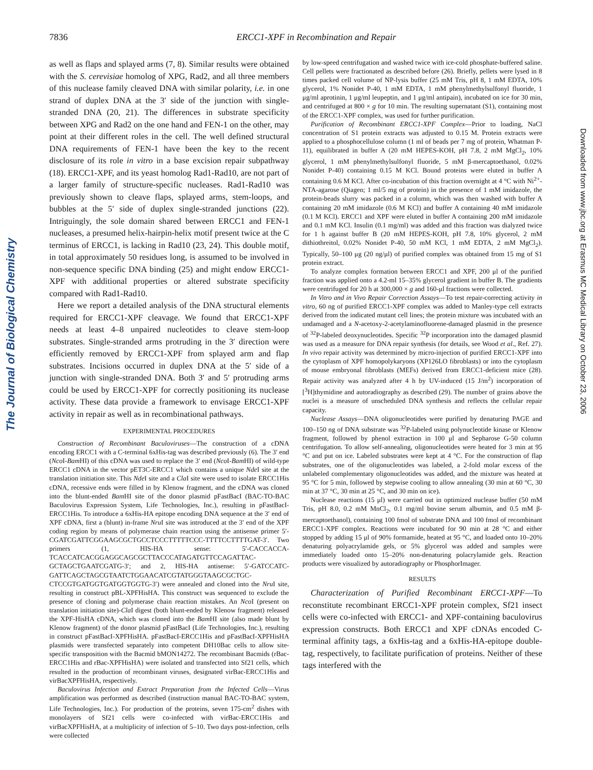The Journal of Biological Chemistry
7836 ERCC1-XPF in Recombination and Repair
as well as flaps and splayed arms (7, 8). Similar results were obtained with the S. cerevisiae homolog of XPG, Rad2, and all three members of this nuclease family cleaved DNA with similar polarity, i.e. in one strand of duplex DNA at the 3′ side of the junction with single-stranded DNA (20, 21). The differences in substrate specificity between XPG and Rad2 on the one hand and FEN-1 on the other, may point at their different roles in the cell. The well defined structural DNA requirements of FEN-1 have been the key to the recent disclosure of its role in vitro in a base excision repair subpathway (18). ERCC1-XPF, and its yeast homolog Rad1-Rad10, are not part of a larger family of structure-specific nucleases. Rad1-Rad10 was previously shown to cleave flaps, splayed arms, stem-loops, and bubbles at the 5′ side of duplex single-stranded junctions (22). Intriguingly, the sole domain shared between ERCC1 and FEN-1 nucleases, a presumed helix-hairpin-helix motif present twice at the C terminus of ERCC1, is lacking in Rad10 (23, 24). This double motif, in total approximately 50 residues long, is assumed to be involved in non-sequence specific DNA binding (25) and might endow ERCC1-XPF with additional properties or altered substrate specificity compared with Rad1-Rad10.
Here we report a detailed analysis of the DNA structural elements required for ERCC1-XPF cleavage. We found that ERCC1-XPF needs at least 4–8 unpaired nucleotides to cleave stem-loop substrates. Single-stranded arms protruding in the 3′ direction were efficiently removed by ERCC1-XPF from splayed arm and flap substrates. Incisions occurred in duplex DNA at the 5′ side of a junction with single-stranded DNA. Both 3′ and 5′ protruding arms could be used by ERCC1-XPF for correctly positioning its nuclease activity. These data provide a framework to envisage ERCC1-XPF activity in repair as well as in recombinational pathways.
EXPERIMENTAL PROCEDURES
Construction of Recombinant Baculoviruses—The construction of a cDNA encoding ERCC1 with a C-terminal 6xHis-tag was described previously (6). The 3′ end (Nco I-Bam HI) of this cDNA was used to replace the 3′ end (Nco I-Bam HI) of wild-type ERCC1 cDNA in the vector pET3C-ERCC1 which contains a unique Nde I site at the translation initiation site. This Nde I site and a Cla I site were used to isolate ERCC1His cDNA, recessive ends were filled in by Klenow fragment, and the cDNA was cloned into the blunt-ended Bam HI site of the donor plasmid pFastBacI (BAC-TO-BAC Baculovirus Expression System, Life Technologies, Inc.), resulting in pFastBacI-ERCC1His. To introduce a 6xHis-HA epitope encoding DNA sequence at the 3′ end of XPF cDNA, first a (blunt) in-frame Nru I site was introduced at the 3′ end of the XPF coding region by means of polymerase chain reaction using the antisense primer 5′-CGATCGATTCGGAAGCGCTGCCTCCCTTTTTCCC-TTTTCCTTTTGAT-3′. Two primers (1, HIS-HA sense: 5′-CACCACCA-TCACCATCACGGAGGCAGCGCTTACCCATAGATGTTCCAGATTAC-GCTAGCTGAATCGATG-3′; and 2, HIS-HA antisense: 5′-GATCCATC-GATTCAGCTAGCGTAATCTGGAACATCGTATGGGTAAGCGCTGC-CTCCGTGATGGTGATGGTGGTG-3′) were annealed and cloned into the Nru I site, resulting in construct pBL-XPFHisHA. This construct was sequenced to exclude the presence of cloning and polymerase chain reaction mistakes. An Nco I (present on translation initiation site)-Cla I digest (both blunt-ended by Klenow fragment) released the XPF-HisHA cDNA, which was cloned into the Bam HI site (also made blunt by Klenow fragment) of the donor plasmid pFastBacI (Life Technologies, Inc.), resulting in construct pFastBacI-XPFHisHA. pFastBacI-ERCC1His and pFastBacI-XPFHisHA plasmids were transfected separately into competent DH10Bac cells to allow site-specific transposition with the Bacmid bMON14272. The recombinant Bacmids (rBac-ERCC1His and rBac-XPFHisHA) were isolated and transfected into Sf21 cells, which resulted in the production of recombinant viruses, designated virBac-ERCC1His and virBacXPFHisHA, respectively.
Baculovirus Infection and Extract Preparation from the Infected Cells—Virus amplification was performed as described (instruction manual BAC-TO-BAC system, Life Technologies, Inc.). For production of the proteins, seven 175-cm<sup>2</sup> dishes with monolayers of Sf21 cells were co-infected with virBac-ERCC1His and virBacXPFHisHA, at a multiplicity of infection of 5–10. Two days post-infection, cells were collected
by low-speed centrifugation and washed twice with ice-cold phosphate-buffered saline. Cell pellets were fractionated as described before (26). Briefly, pellets were lysed in 8 times packed cell volume of NP-lysis buffer (25 mM Tris, pH 8, 1 mM EDTA, 10% glycerol, 1% Nonidet P-40, 1 mM EDTA, 1 mM phenylmethylsulfonyl fluoride, 1 μg/ml aprotinin, 1 μg/ml leupeptin, and 1 μg/ml antipain), incubated on ice for 30 min, and centrifuged at 800 × g for 10 min. The resulting supernatant (S1), containing most of the ERCC1-XPF complex, was used for further purification.
Purification of Recombinant ERCC1-XPF Complex—Prior to loading, NaCl concentration of S1 protein extracts was adjusted to 0.15 M. Protein extracts were applied to a phosphocellulose column (1 ml of beads per 7 mg of protein, Whatman P-11), equilibrated in buffer A (20 mM HEPES-KOH, pH 7.8, 2 mM MgCl<sub>2</sub>, 10% glycerol, 1 mM phenylmethylsulfonyl fluoride, 5 mM β-mercaptoethanol, 0.02% Nonidet P-40) containing 0.15 M KCl. Bound proteins were eluted in buffer A containing 0.6 M KCl. After co-incubation of this fraction overnight at 4 °C with Ni<sup>2+</sup>-NTA-agarose (Qiagen; 1 ml/5 mg of protein) in the presence of 1 mM imidazole, the protein-beads slurry was packed in a column, which was then washed with buffer A containing 20 mM imidazole (0.6 M KCl) and buffer A containing 40 mM imidazole (0.1 M KCl). ERCC1 and XPF were eluted in buffer A containing 200 mM imidazole and 0.1 mM KCl. Insulin (0.1 mg/ml) was added and this fraction was dialyzed twice for 1 h against buffer B (20 mM HEPES-KOH, pH 7.8, 10% glycerol, 2 mM dithiothreitol, 0.02% Nonidet P-40, 50 mM KCl, 1 mM EDTA, 2 mM MgCl<sub>2</sub>). Typically, 50–100 μg (20 ng/μl) of purified complex was obtained from 15 mg of S1 protein extract.
To analyze complex formation between ERCC1 and XPF, 200 μl of the purified fraction was applied onto a 4.2-ml 15–35% glycerol gradient in buffer B. The gradients were centrifuged for 20 h at 300,000 × g and 160-μl fractions were collected.
In Vitro and in Vivo Repair Correction Assays—To test repair-correcting activity in vitro, 60 ng of purified ERCC1-XPF complex was added to Manley-type cell extracts derived from the indicated mutant cell lines; the protein mixture was incubated with an undamaged and a N-acetoxy-2-acetylaminofluorene-damaged plasmid in the presence of <sup>32</sup>P-labeled deoxynucleotides. Specific <sup>32</sup>P incorporation into the damaged plasmid was used as a measure for DNA repair synthesis (for details, see Wood et al., Ref. 27). In vivo repair activity was determined by micro-injection of purified ERCC1-XPF into the cytoplasm of XPF homopolykaryons (XP126LO fibroblasts) or into the cytoplasm of mouse embryonal fibroblasts (MEFs) derived from ERCC1-deficient mice (28). Repair activity was analyzed after 4 h by UV-induced (15 J/m<sup>2</sup>) incorporation of [<sup>3</sup>H]thymidine and autoradiography as described (29). The number of grains above the nuclei is a measure of unscheduled DNA synthesis and reflects the cellular repair capacity.
Nuclease Assays—DNA oligonucleotides were purified by denaturing PAGE and 100–150 ng of DNA substrate was <sup>32</sup>P-labeled using polynucleotide kinase or Klenow fragment, followed by phenol extraction in 100 μl and Sepharose G-50 column centrifugation. To allow self-annealing, oligonucleotides were heated for 3 min at 95 °C and put on ice. Labeled substrates were kept at 4 °C. For the construction of flap substrates, one of the oligonucleotides was labeled, a 2-fold molar excess of the unlabeled complementary oligonucleotides was added, and the mixture was heated at 95 °C for 5 min, followed by stepwise cooling to allow annealing (30 min at 60 °C, 30 min at 37 °C, 30 min at 25 °C, and 30 min on ice).
Nuclease reactions (15 μl) were carried out in optimized nuclease buffer (50 mM Tris, pH 8.0, 0.2 mM MnCl<sub>2</sub>, 0.1 mg/ml bovine serum albumin, and 0.5 mM β-mercaptoethanol), containing 100 fmol of substrate DNA and 100 fmol of recombinant ERCC1-XPF complex. Reactions were incubated for 90 min at 28 °C and either stopped by adding 15 μl of 90% formamide, heated at 95 °C, and loaded onto 10–20% denaturing polyacrylamide gels, or 5% glycerol was added and samples were immediately loaded onto 15–20% non-denaturing polacrylamide gels. Reaction products were visualized by autoradiography or PhosphorImager.
RESULTS
Characterization of Purified Recombinant ERCC1-XPF—To reconstitute recombinant ERCC1-XPF protein complex, Sf21 insect cells were co-infected with ERCC1- and XPF-containing baculovirus expression constructs. Both ERCC1 and XPF cDNAs encoded C-terminal affinity tags, a 6xHis-tag and a 6xHis-HA-epitope double-tag, respectively, to facilitate purification of proteins. Neither of these tags interfered with the
Downloaded from www.jbc.org at Erasmus MC Medical Library on October 23, 2006